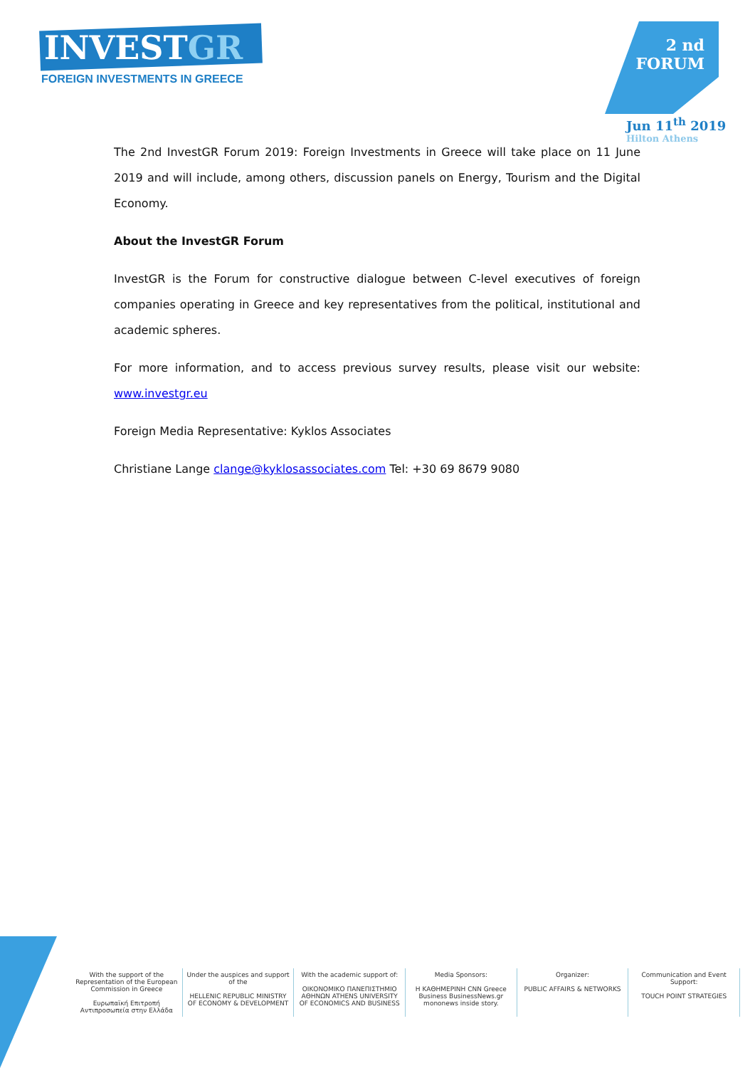INVESTGR
FOREIGN INVESTMENTS IN GREECE
2 nd
FORUM
Jun 11<sup>th</sup> 2019
Hilton Athens
The 2nd InvestGR Forum 2019: Foreign Investments in Greece will take place on 11 June 2019 and will include, among others, discussion panels on Energy, Tourism and the Digital Economy.
About the InvestGR Forum
InvestGR is the Forum for constructive dialogue between C-level executives of foreign companies operating in Greece and key representatives from the political, institutional and academic spheres.
For more information, and to access previous survey results, please visit our website: www.investgr.eu
Foreign Media Representative: Kyklos Associates
Christiane Lange clange@kyklosassociates.com Tel: +30 69 8679 9080
With the support of the Representation of the European Commission in Greece
Ευρωπαϊκή Επιτροπή Αντιπροσωπεία στην Ελλάδα
Under the auspices and support of the
HELLENIC REPUBLIC MINISTRY OF ECONOMY & DEVELOPMENT
With the academic support of:
ΟΙΚΟΝΟΜΙΚΟ ΠΑΝΕΠΙΣΤΗΜΙΟ ΑΘΗΝΩΝ ATHENS UNIVERSITY OF ECONOMICS AND BUSINESS
Media Sponsors:
Η ΚΑΘΗΜΕΡΙΝΗ CNN Greece Business BusinessNews.gr mononews inside story.
Organizer:
PUBLIC AFFAIRS & NETWORKS
Communication and Event Support:
TOUCH POINT STRATEGIES